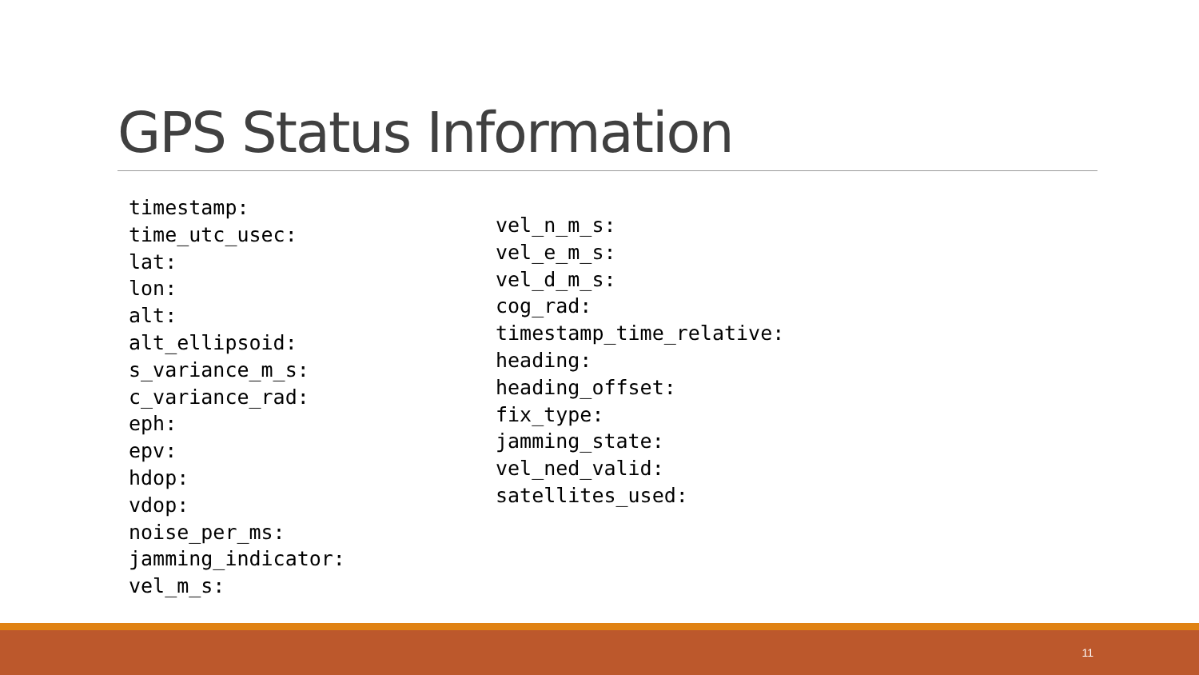GPS Status Information
timestamp:
time_utc_usec:
lat:
lon:
alt:
alt_ellipsoid:
s_variance_m_s:
c_variance_rad:
eph:
epv:
hdop:
vdop:
noise_per_ms:
jamming_indicator:
vel_m_s:
vel_n_m_s:
vel_e_m_s:
vel_d_m_s:
cog_rad:
timestamp_time_relative:
heading:
heading_offset:
fix_type:
jamming_state:
vel_ned_valid:
satellites_used:
11